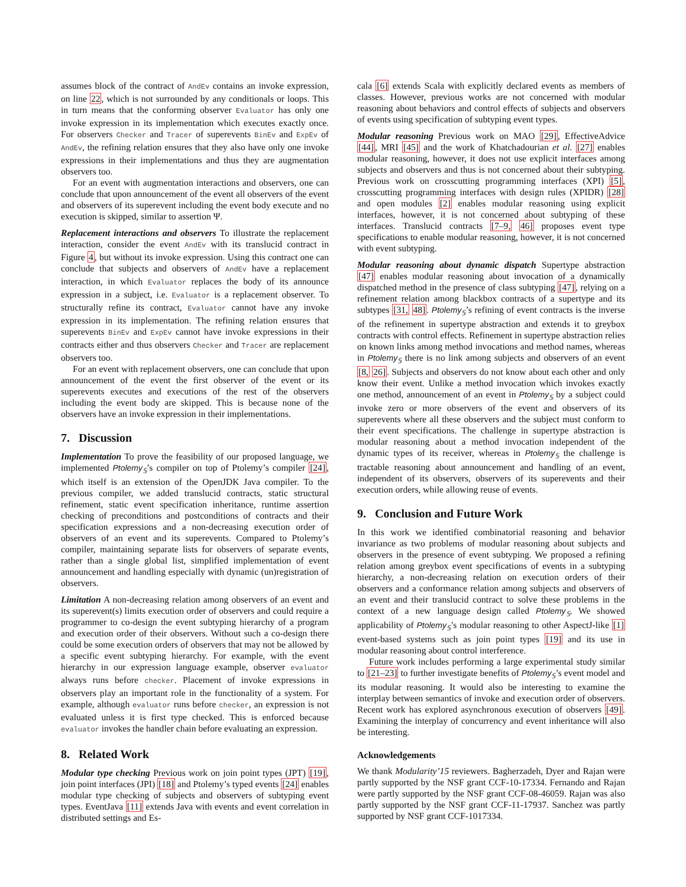assumes block of the contract of AndEv contains an invoke expression, on line 22, which is not surrounded by any conditionals or loops. This in turn means that the conforming observer Evaluator has only one invoke expression in its implementation which executes exactly once. For observers Checker and Tracer of superevents BinEv and ExpEv of AndEv, the refining relation ensures that they also have only one invoke expressions in their implementations and thus they are augmentation observers too.
For an event with augmentation interactions and observers, one can conclude that upon announcement of the event all observers of the event and observers of its superevent including the event body execute and no execution is skipped, similar to assertion Ψ.
Replacement interactions and observers To illustrate the replacement interaction, consider the event AndEv with its translucid contract in Figure 4, but without its invoke expression. Using this contract one can conclude that subjects and observers of AndEv have a replacement interaction, in which Evaluator replaces the body of its announce expression in a subject, i.e. Evaluator is a replacement observer. To structurally refine its contract, Evaluator cannot have any invoke expression in its implementation. The refining relation ensures that superevents BinEv and ExpEv cannot have invoke expressions in their contracts either and thus observers Checker and Tracer are replacement observers too.
For an event with replacement observers, one can conclude that upon announcement of the event the first observer of the event or its superevents executes and executions of the rest of the observers including the event body are skipped. This is because none of the observers have an invoke expression in their implementations.
7. Discussion
Implementation To prove the feasibility of our proposed language, we implemented Ptolemy<sub>𝕊</sub>’s compiler on top of Ptolemy’s compiler [24], which itself is an extension of the OpenJDK Java compiler. To the previous compiler, we added translucid contracts, static structural refinement, static event specification inheritance, runtime assertion checking of preconditions and postconditions of contracts and their specification expressions and a non-decreasing execution order of observers of an event and its superevents. Compared to Ptolemy’s compiler, maintaining separate lists for observers of separate events, rather than a single global list, simplified implementation of event announcement and handling especially with dynamic (un)registration of observers.
Limitation A non-decreasing relation among observers of an event and its superevent(s) limits execution order of observers and could require a programmer to co-design the event subtyping hierarchy of a program and execution order of their observers. Without such a co-design there could be some execution orders of observers that may not be allowed by a specific event subtyping hierarchy. For example, with the event hierarchy in our expression language example, observer evaluator always runs before checker. Placement of invoke expressions in observers play an important role in the functionality of a system. For example, although evaluator runs before checker, an expression is not evaluated unless it is first type checked. This is enforced because evaluator invokes the handler chain before evaluating an expression.
8. Related Work
Modular type checking Previous work on join point types (JPT) [19], join point interfaces (JPI) [18] and Ptolemy’s typed events [24] enables modular type checking of subjects and observers of subtyping event types. EventJava [11] extends Java with events and event correlation in distributed settings and Es-
cala [6] extends Scala with explicitly declared events as members of classes. However, previous works are not concerned with modular reasoning about behaviors and control effects of subjects and observers of events using specification of subtyping event types.
Modular reasoning Previous work on MAO [29], EffectiveAdvice [44], MRI [45] and the work of Khatchadourian et al. [27] enables modular reasoning, however, it does not use explicit interfaces among subjects and observers and thus is not concerned about their subtyping. Previous work on crosscutting programming interfaces (XPI) [5], crosscutting programming interfaces with design rules (XPIDR) [28] and open modules [2] enables modular reasoning using explicit interfaces, however, it is not concerned about subtyping of these interfaces. Translucid contracts [7–9, 46] proposes event type specifications to enable modular reasoning, however, it is not concerned with event subtyping.
Modular reasoning about dynamic dispatch Supertype abstraction [47] enables modular reasoning about invocation of a dynamically dispatched method in the presence of class subtyping [47], relying on a refinement relation among blackbox contracts of a supertype and its subtypes [31, 48]. Ptolemy<sub>𝕊</sub>’s refining of event contracts is the inverse of the refinement in supertype abstraction and extends it to greybox contracts with control effects. Refinement in supertype abstraction relies on known links among method invocations and method names, whereas in Ptolemy<sub>𝕊</sub> there is no link among subjects and observers of an event [8, 26]. Subjects and observers do not know about each other and only know their event. Unlike a method invocation which invokes exactly one method, announcement of an event in Ptolemy<sub>𝕊</sub> by a subject could invoke zero or more observers of the event and observers of its superevents where all these observers and the subject must conform to their event specifications. The challenge in supertype abstraction is modular reasoning about a method invocation independent of the dynamic types of its receiver, whereas in Ptolemy<sub>𝕊</sub> the challenge is tractable reasoning about announcement and handling of an event, independent of its observers, observers of its superevents and their execution orders, while allowing reuse of events.
9. Conclusion and Future Work
In this work we identified combinatorial reasoning and behavior invariance as two problems of modular reasoning about subjects and observers in the presence of event subtyping. We proposed a refining relation among greybox event specifications of events in a subtyping hierarchy, a non-decreasing relation on execution orders of their observers and a conformance relation among subjects and observers of an event and their translucid contract to solve these problems in the context of a new language design called Ptolemy<sub>𝕊</sub>. We showed applicability of Ptolemy<sub>𝕊</sub>’s modular reasoning to other AspectJ-like [1] event-based systems such as join point types [19] and its use in modular reasoning about control interference.
Future work includes performing a large experimental study similar to [21–23] to further investigate benefits of Ptolemy<sub>𝕊</sub>’s event model and its modular reasoning. It would also be interesting to examine the interplay between semantics of invoke and execution order of observers. Recent work has explored asynchronous execution of observers [49]. Examining the interplay of concurrency and event inheritance will also be interesting.
Acknowledgements
We thank Modularity’15 reviewers. Bagherzadeh, Dyer and Rajan were partly supported by the NSF grant CCF-10-17334. Fernando and Rajan were partly supported by the NSF grant CCF-08-46059. Rajan was also partly supported by the NSF grant CCF-11-17937. Sanchez was partly supported by NSF grant CCF-1017334.